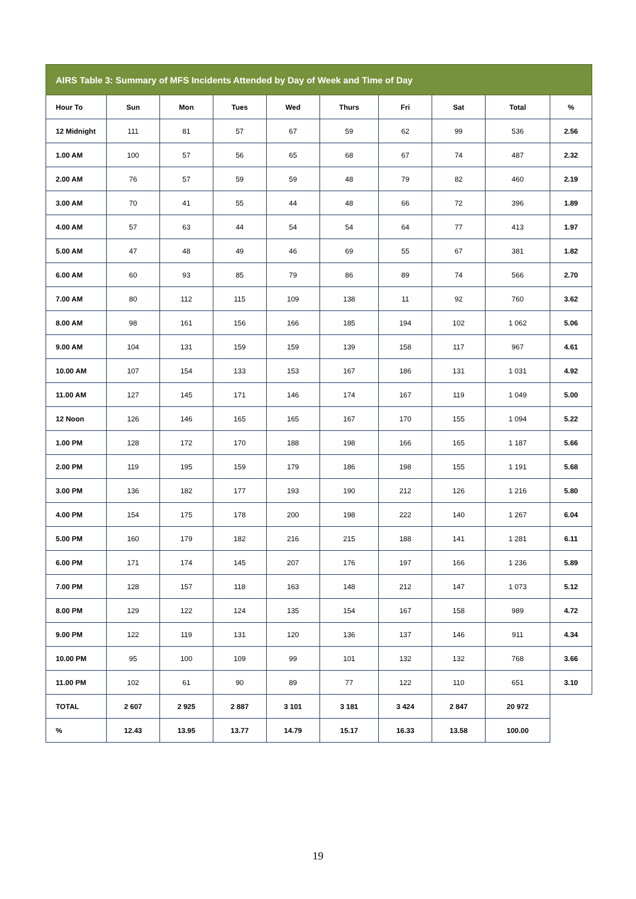| AIRS Table 3: Summary of MFS Incidents Attended by Day of Week and Time of Day | | | | | | | | | |
| --- | --- | --- | --- | --- | --- | --- | --- | --- | --- |
| Hour To | Sun | Mon | Tues | Wed | Thurs | Fri | Sat | Total | % |
| 12 Midnight | 111 | 81 | 57 | 67 | 59 | 62 | 99 | 536 | 2.56 |
| 1.00 AM | 100 | 57 | 56 | 65 | 68 | 67 | 74 | 487 | 2.32 |
| 2.00 AM | 76 | 57 | 59 | 59 | 48 | 79 | 82 | 460 | 2.19 |
| 3.00 AM | 70 | 41 | 55 | 44 | 48 | 66 | 72 | 396 | 1.89 |
| 4.00 AM | 57 | 63 | 44 | 54 | 54 | 64 | 77 | 413 | 1.97 |
| 5.00 AM | 47 | 48 | 49 | 46 | 69 | 55 | 67 | 381 | 1.82 |
| 6.00 AM | 60 | 93 | 85 | 79 | 86 | 89 | 74 | 566 | 2.70 |
| 7.00 AM | 80 | 112 | 115 | 109 | 138 | 11 | 92 | 760 | 3.62 |
| 8.00 AM | 98 | 161 | 156 | 166 | 185 | 194 | 102 | 1 062 | 5.06 |
| 9.00 AM | 104 | 131 | 159 | 159 | 139 | 158 | 117 | 967 | 4.61 |
| 10.00 AM | 107 | 154 | 133 | 153 | 167 | 186 | 131 | 1 031 | 4.92 |
| 11.00 AM | 127 | 145 | 171 | 146 | 174 | 167 | 119 | 1 049 | 5.00 |
| 12 Noon | 126 | 146 | 165 | 165 | 167 | 170 | 155 | 1 094 | 5.22 |
| 1.00 PM | 128 | 172 | 170 | 188 | 198 | 166 | 165 | 1 187 | 5.66 |
| 2.00 PM | 119 | 195 | 159 | 179 | 186 | 198 | 155 | 1 191 | 5.68 |
| 3.00 PM | 136 | 182 | 177 | 193 | 190 | 212 | 126 | 1 216 | 5.80 |
| 4.00 PM | 154 | 175 | 178 | 200 | 198 | 222 | 140 | 1 267 | 6.04 |
| 5.00 PM | 160 | 179 | 182 | 216 | 215 | 188 | 141 | 1 281 | 6.11 |
| 6.00 PM | 171 | 174 | 145 | 207 | 176 | 197 | 166 | 1 236 | 5.89 |
| 7.00 PM | 128 | 157 | 118 | 163 | 148 | 212 | 147 | 1 073 | 5.12 |
| 8.00 PM | 129 | 122 | 124 | 135 | 154 | 167 | 158 | 989 | 4.72 |
| 9.00 PM | 122 | 119 | 131 | 120 | 136 | 137 | 146 | 911 | 4.34 |
| 10.00 PM | 95 | 100 | 109 | 99 | 101 | 132 | 132 | 768 | 3.66 |
| 11.00 PM | 102 | 61 | 90 | 89 | 77 | 122 | 110 | 651 | 3.10 |
| TOTAL | 2 607 | 2 925 | 2 887 | 3 101 | 3 181 | 3 424 | 2 847 | 20 972 | |
| % | 12.43 | 13.95 | 13.77 | 14.79 | 15.17 | 16.33 | 13.58 | 100.00 | |
19